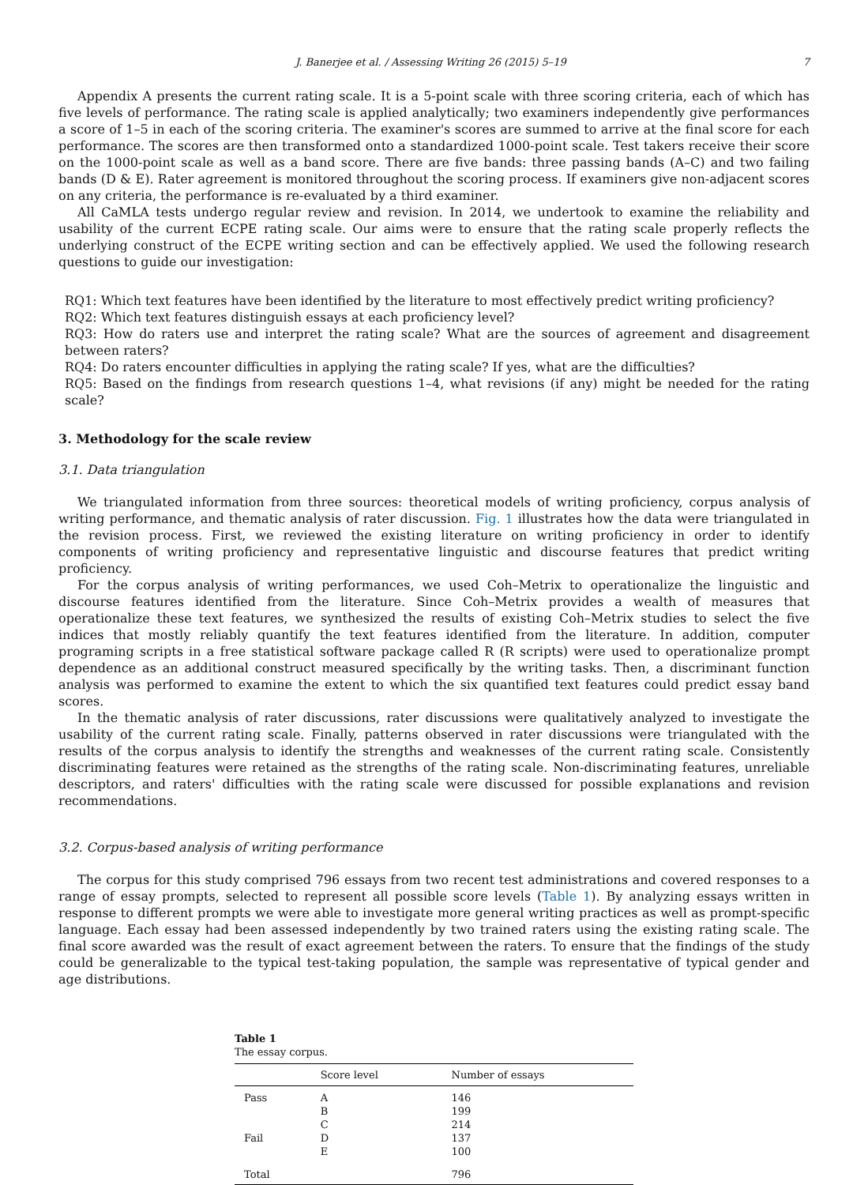J. Banerjee et al. / Assessing Writing 26 (2015) 5–19 7
Appendix A presents the current rating scale. It is a 5-point scale with three scoring criteria, each of which has five levels of performance. The rating scale is applied analytically; two examiners independently give performances a score of 1–5 in each of the scoring criteria. The examiner's scores are summed to arrive at the final score for each performance. The scores are then transformed onto a standardized 1000-point scale. Test takers receive their score on the 1000-point scale as well as a band score. There are five bands: three passing bands (A–C) and two failing bands (D & E). Rater agreement is monitored throughout the scoring process. If examiners give non-adjacent scores on any criteria, the performance is re-evaluated by a third examiner.
All CaMLA tests undergo regular review and revision. In 2014, we undertook to examine the reliability and usability of the current ECPE rating scale. Our aims were to ensure that the rating scale properly reflects the underlying construct of the ECPE writing section and can be effectively applied. We used the following research questions to guide our investigation:
RQ1: Which text features have been identified by the literature to most effectively predict writing proficiency?
RQ2: Which text features distinguish essays at each proficiency level?
RQ3: How do raters use and interpret the rating scale? What are the sources of agreement and disagreement between raters?
RQ4: Do raters encounter difficulties in applying the rating scale? If yes, what are the difficulties?
RQ5: Based on the findings from research questions 1–4, what revisions (if any) might be needed for the rating scale?
3. Methodology for the scale review
3.1. Data triangulation
We triangulated information from three sources: theoretical models of writing proficiency, corpus analysis of writing performance, and thematic analysis of rater discussion. Fig. 1 illustrates how the data were triangulated in the revision process. First, we reviewed the existing literature on writing proficiency in order to identify components of writing proficiency and representative linguistic and discourse features that predict writing proficiency.
For the corpus analysis of writing performances, we used Coh–Metrix to operationalize the linguistic and discourse features identified from the literature. Since Coh–Metrix provides a wealth of measures that operationalize these text features, we synthesized the results of existing Coh–Metrix studies to select the five indices that mostly reliably quantify the text features identified from the literature. In addition, computer programing scripts in a free statistical software package called R (R scripts) were used to operationalize prompt dependence as an additional construct measured specifically by the writing tasks. Then, a discriminant function analysis was performed to examine the extent to which the six quantified text features could predict essay band scores.
In the thematic analysis of rater discussions, rater discussions were qualitatively analyzed to investigate the usability of the current rating scale. Finally, patterns observed in rater discussions were triangulated with the results of the corpus analysis to identify the strengths and weaknesses of the current rating scale. Consistently discriminating features were retained as the strengths of the rating scale. Non-discriminating features, unreliable descriptors, and raters' difficulties with the rating scale were discussed for possible explanations and revision recommendations.
3.2. Corpus-based analysis of writing performance
The corpus for this study comprised 796 essays from two recent test administrations and covered responses to a range of essay prompts, selected to represent all possible score levels (Table 1). By analyzing essays written in response to different prompts we were able to investigate more general writing practices as well as prompt-specific language. Each essay had been assessed independently by two trained raters using the existing rating scale. The final score awarded was the result of exact agreement between the raters. To ensure that the findings of the study could be generalizable to the typical test-taking population, the sample was representative of typical gender and age distributions.
Table 1
The essay corpus.
| | Score level | Number of essays |
| --- | --- | --- |
| Pass | A | 146 |
| | B | 199 |
| | C | 214 |
| Fail | D | 137 |
| | E | 100 |
| Total | | 796 |